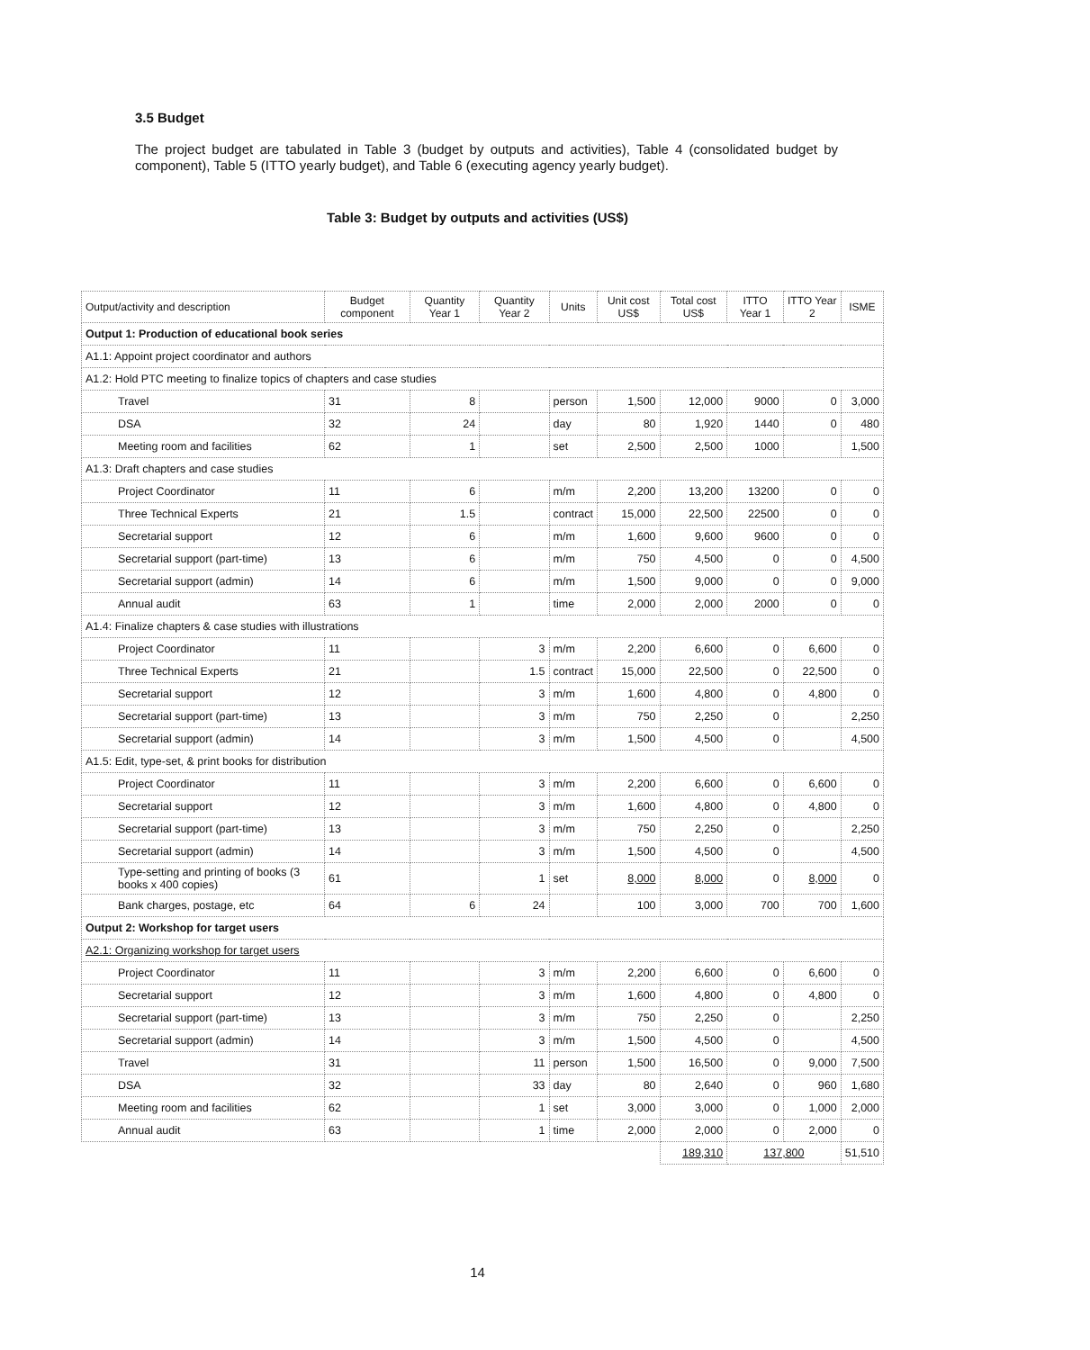3.5 Budget
The project budget are tabulated in Table 3 (budget by outputs and activities), Table 4 (consolidated budget by component), Table 5 (ITTO yearly budget), and Table 6 (executing agency yearly budget).
Table 3: Budget by outputs and activities (US$)
| Output/activity and description | Budget component | Quantity Year 1 | Quantity Year 2 | Units | Unit cost US$ | Total cost US$ | ITTO Year 1 | ITTO Year 2 | ISME |
| --- | --- | --- | --- | --- | --- | --- | --- | --- | --- |
| Output 1: Production of educational book series | | | | | | | | | |
| A1.1: Appoint project coordinator and authors | | | | | | | | | |
| A1.2: Hold PTC meeting to finalize topics of chapters and case studies | | | | | | | | | |
| Travel | 31 | 8 | | person | 1,500 | 12,000 | 9000 | 0 | 3,000 |
| DSA | 32 | 24 | | day | 80 | 1,920 | 1440 | 0 | 480 |
| Meeting room and facilities | 62 | 1 | | set | 2,500 | 2,500 | 1000 | | 1,500 |
| A1.3: Draft chapters and case studies | | | | | | | | | |
| Project Coordinator | 11 | 6 | | m/m | 2,200 | 13,200 | 13200 | 0 | 0 |
| Three Technical Experts | 21 | 1.5 | | contract | 15,000 | 22,500 | 22500 | 0 | 0 |
| Secretarial support | 12 | 6 | | m/m | 1,600 | 9,600 | 9600 | 0 | 0 |
| Secretarial support (part-time) | 13 | 6 | | m/m | 750 | 4,500 | 0 | 0 | 4,500 |
| Secretarial support (admin) | 14 | 6 | | m/m | 1,500 | 9,000 | 0 | 0 | 9,000 |
| Annual audit | 63 | 1 | | time | 2,000 | 2,000 | 2000 | 0 | 0 |
| A1.4: Finalize chapters & case studies with illustrations | | | | | | | | | |
| Project Coordinator | 11 | | 3 | m/m | 2,200 | 6,600 | 0 | 6,600 | 0 |
| Three Technical Experts | 21 | | 1.5 | contract | 15,000 | 22,500 | 0 | 22,500 | 0 |
| Secretarial support | 12 | | 3 | m/m | 1,600 | 4,800 | 0 | 4,800 | 0 |
| Secretarial support (part-time) | 13 | | 3 | m/m | 750 | 2,250 | 0 | | 2,250 |
| Secretarial support (admin) | 14 | | 3 | m/m | 1,500 | 4,500 | 0 | | 4,500 |
| A1.5: Edit, type-set, & print books for distribution | | | | | | | | | |
| Project Coordinator | 11 | | 3 | m/m | 2,200 | 6,600 | 0 | 6,600 | 0 |
| Secretarial support | 12 | | 3 | m/m | 1,600 | 4,800 | 0 | 4,800 | 0 |
| Secretarial support (part-time) | 13 | | 3 | m/m | 750 | 2,250 | 0 | | 2,250 |
| Secretarial support (admin) | 14 | | 3 | m/m | 1,500 | 4,500 | 0 | | 4,500 |
| Type-setting and printing of books (3 books x 400 copies) | 61 | | 1 | set | 8,000 | 8,000 | 0 | 8,000 | 0 |
| Bank charges, postage, etc | 64 | 6 | 24 | | 100 | 3,000 | 700 | 700 | 1,600 |
| Output 2: Workshop for target users | | | | | | | | | |
| A2.1: Organizing workshop for target users | | | | | | | | | |
| Project Coordinator | 11 | | 3 | m/m | 2,200 | 6,600 | 0 | 6,600 | 0 |
| Secretarial support | 12 | | 3 | m/m | 1,600 | 4,800 | 0 | 4,800 | 0 |
| Secretarial support (part-time) | 13 | | 3 | m/m | 750 | 2,250 | 0 | | 2,250 |
| Secretarial support (admin) | 14 | | 3 | m/m | 1,500 | 4,500 | 0 | | 4,500 |
| Travel | 31 | | 11 | person | 1,500 | 16,500 | 0 | 9,000 | 7,500 |
| DSA | 32 | | 33 | day | 80 | 2,640 | 0 | 960 | 1,680 |
| Meeting room and facilities | 62 | | 1 | set | 3,000 | 3,000 | 0 | 1,000 | 2,000 |
| Annual audit | 63 | | 1 | time | 2,000 | 2,000 | 0 | 2,000 | 0 |
| | | | | | | 189,310 | 137,800 | | 51,510 |
14